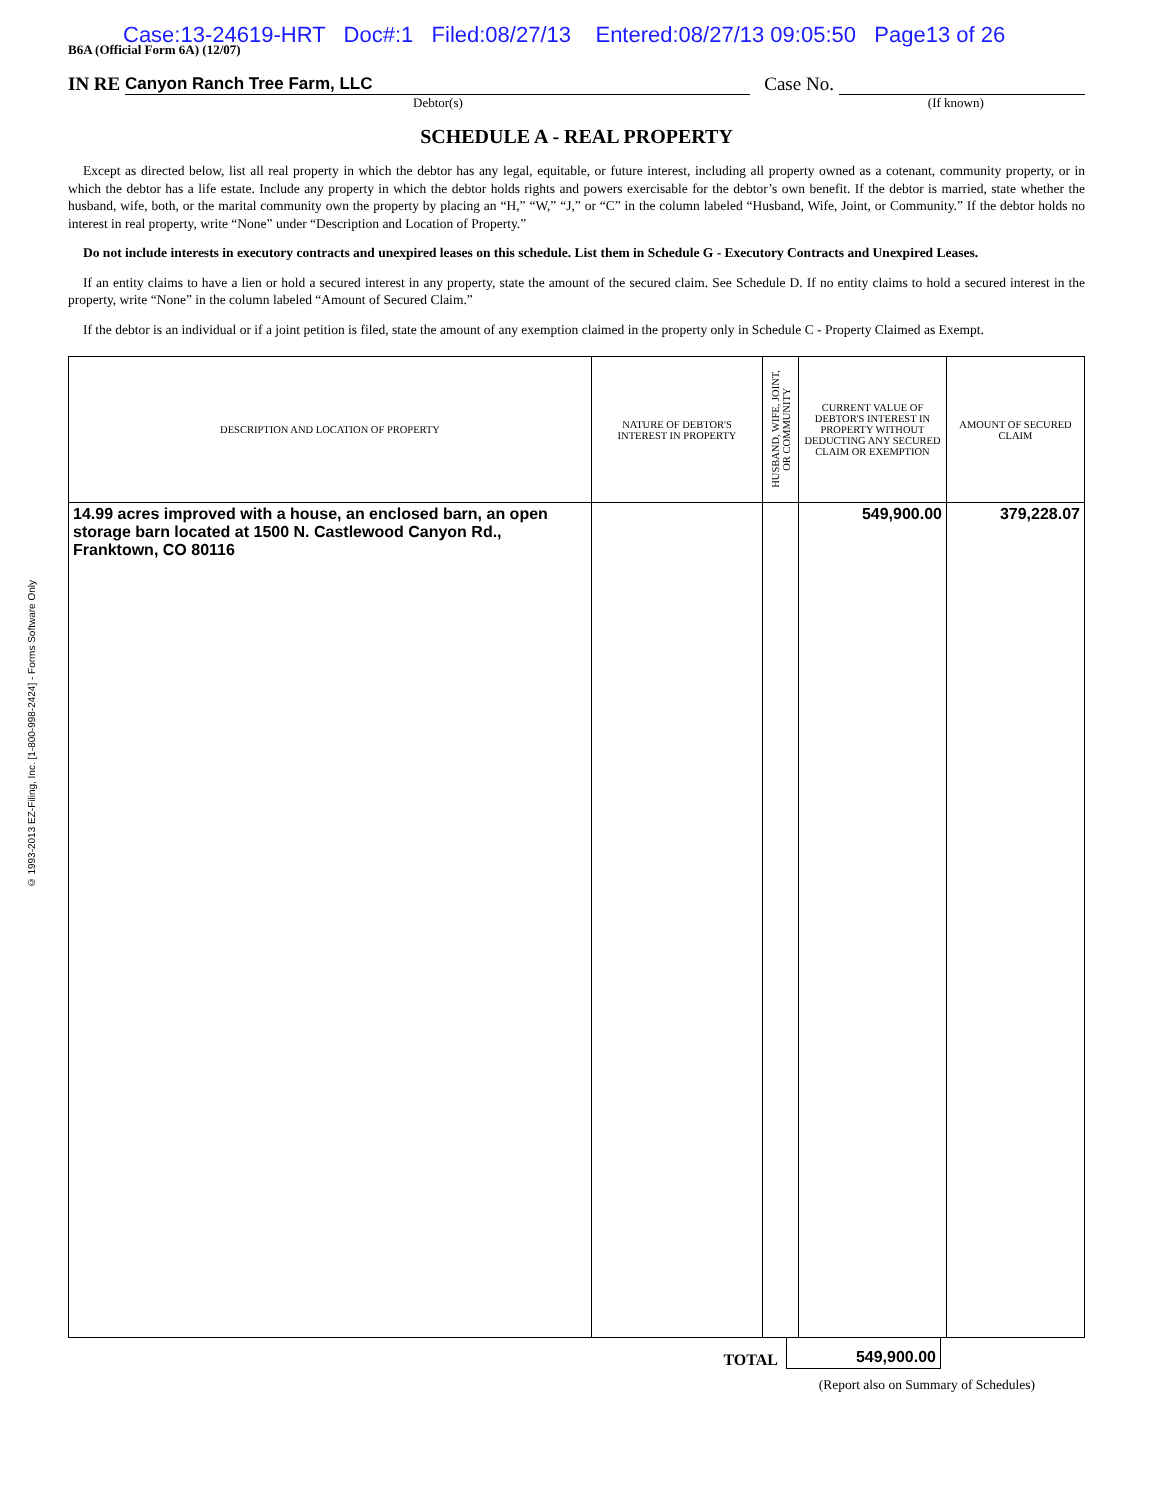© 1993-2013 EZ-Filing, Inc. [1-800-998-2424] - Forms Software Only
Case:13-24619-HRT Doc#:1 Filed:08/27/13 Entered:08/27/13 09:05:50 Page13 of 26
B6A (Official Form 6A) (12/07)
IN RE Canyon Ranch Tree Farm, LLC Case No.
Debtor(s) (If known)
SCHEDULE A - REAL PROPERTY
Except as directed below, list all real property in which the debtor has any legal, equitable, or future interest, including all property owned as a cotenant, community property, or in which the debtor has a life estate. Include any property in which the debtor holds rights and powers exercisable for the debtor’s own benefit. If the debtor is married, state whether the husband, wife, both, or the marital community own the property by placing an “H,” “W,” “J,” or “C” in the column labeled “Husband, Wife, Joint, or Community.” If the debtor holds no interest in real property, write “None” under “Description and Location of Property.”
Do not include interests in executory contracts and unexpired leases on this schedule. List them in Schedule G - Executory Contracts and Unexpired Leases.
If an entity claims to have a lien or hold a secured interest in any property, state the amount of the secured claim. See Schedule D. If no entity claims to hold a secured interest in the property, write “None” in the column labeled “Amount of Secured Claim.”
If the debtor is an individual or if a joint petition is filed, state the amount of any exemption claimed in the property only in Schedule C - Property Claimed as Exempt.
| DESCRIPTION AND LOCATION OF PROPERTY | NATURE OF DEBTOR'S INTEREST IN PROPERTY | HUSBAND, WIFE, JOINT, OR COMMUNITY | CURRENT VALUE OF DEBTOR'S INTEREST IN PROPERTY WITHOUT DEDUCTING ANY SECURED CLAIM OR EXEMPTION | AMOUNT OF SECURED CLAIM |
| --- | --- | --- | --- | --- |
| 14.99 acres improved with a house, an enclosed barn, an open storage barn located at 1500 N. Castlewood Canyon Rd., Franktown, CO 80116 | | | 549,900.00 | 379,228.07 |
| TOTAL | 549,900.00 |
(Report also on Summary of Schedules)